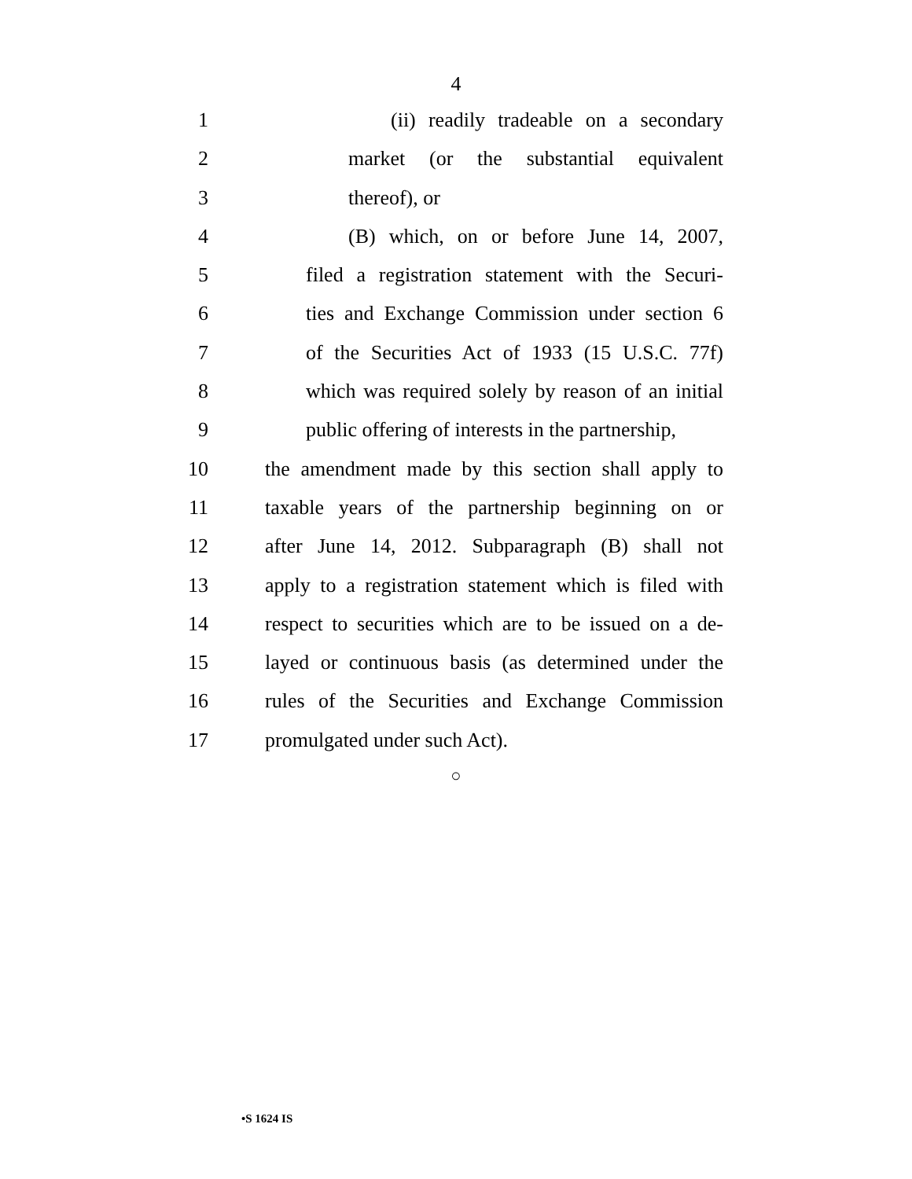4
1 (ii) readily tradeable on a secondary
2 market (or the substantial equivalent
3 thereof), or
4 (B) which, on or before June 14, 2007,
5 filed a registration statement with the Securi-
6 ties and Exchange Commission under section 6
7 of the Securities Act of 1933 (15 U.S.C. 77f)
8 which was required solely by reason of an initial
9 public offering of interests in the partnership,
10 the amendment made by this section shall apply to
11 taxable years of the partnership beginning on or
12 after June 14, 2012. Subparagraph (B) shall not
13 apply to a registration statement which is filed with
14 respect to securities which are to be issued on a de-
15 layed or continuous basis (as determined under the
16 rules of the Securities and Exchange Commission
17 promulgated under such Act).
○
•S 1624 IS